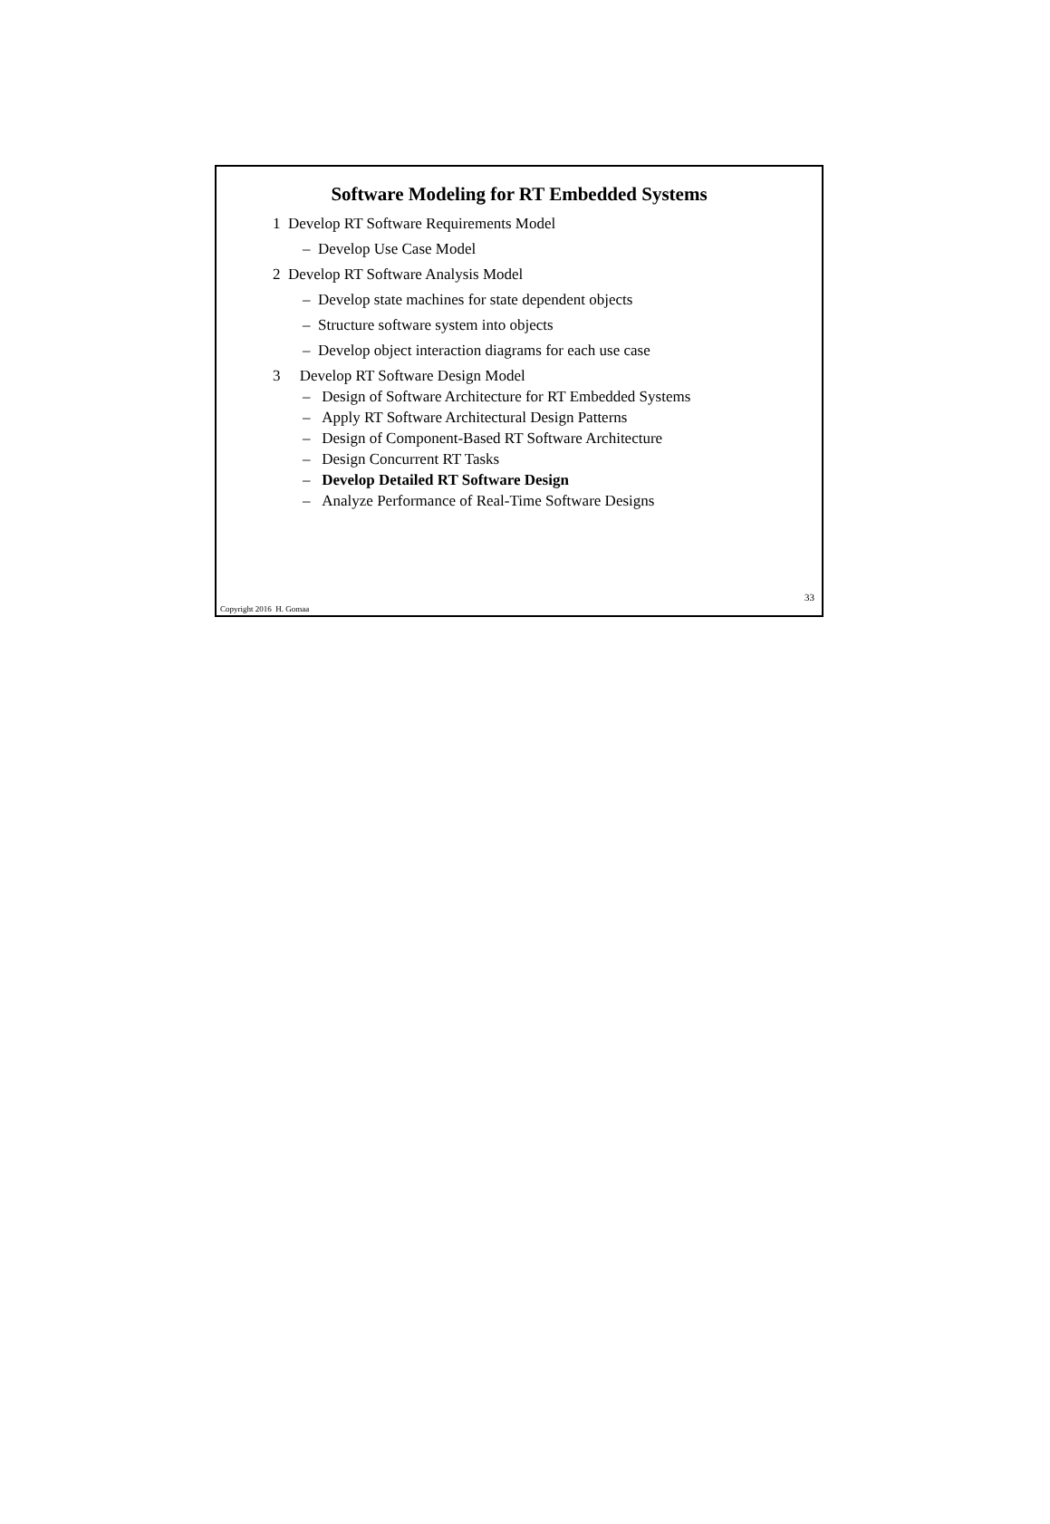Software Modeling for RT Embedded Systems
1 Develop RT Software Requirements Model
– Develop Use Case Model
2 Develop RT Software Analysis Model
– Develop state machines for state dependent objects
– Structure software system into objects
– Develop object interaction diagrams for each use case
3 Develop RT Software Design Model
– Design of Software Architecture for RT Embedded Systems
– Apply RT Software Architectural Design Patterns
– Design of Component-Based RT Software Architecture
– Design Concurrent RT Tasks
– Develop Detailed RT Software Design
– Analyze Performance of Real-Time Software Designs
33
Copyright 2016 H. Gomaa